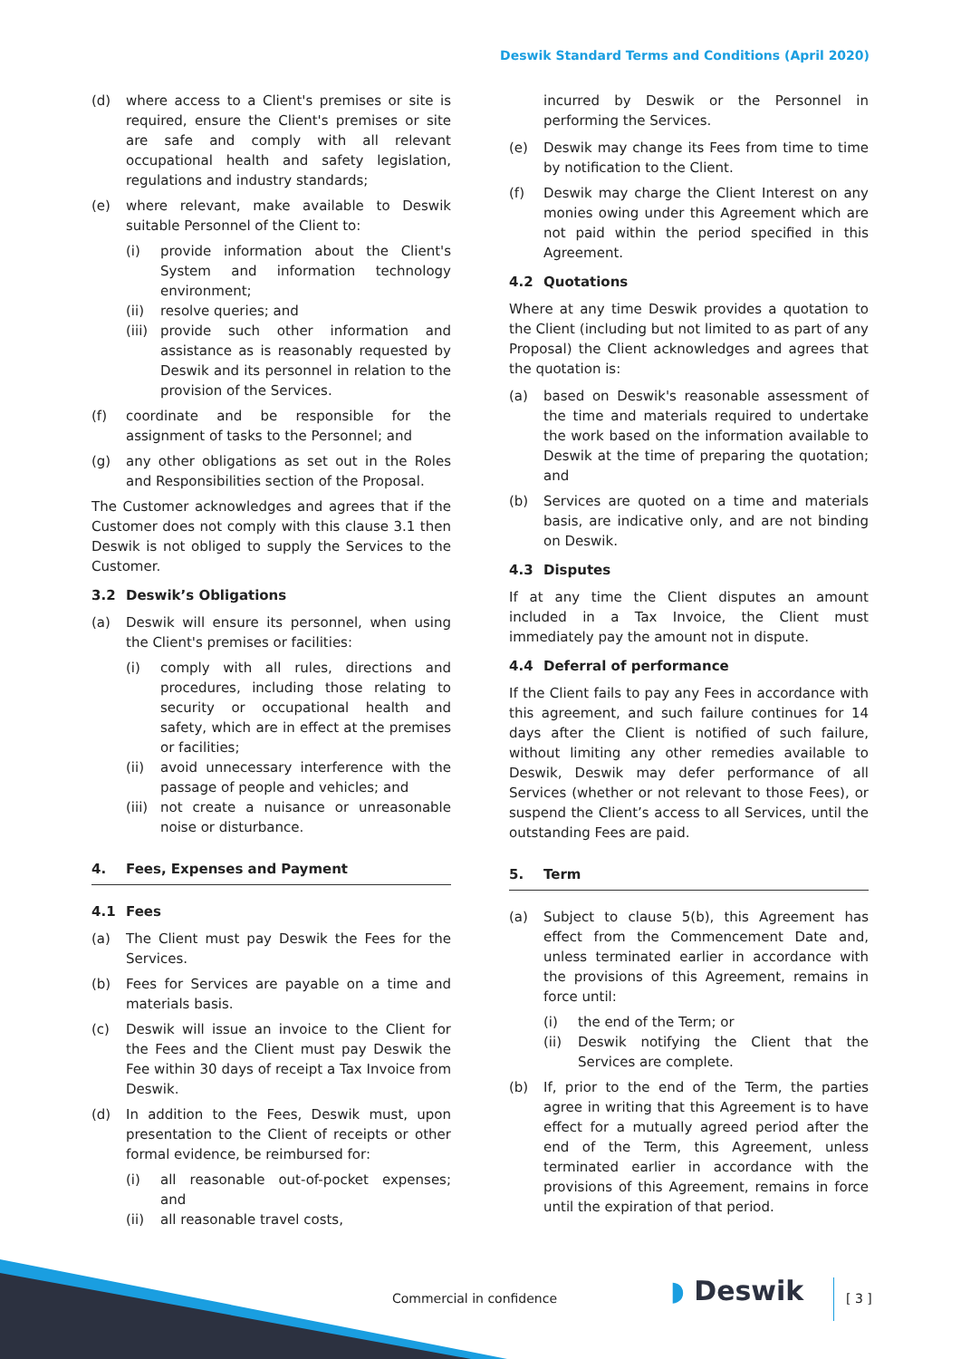Deswik Standard Terms and Conditions (April 2020)
(d) where access to a Client's premises or site is required, ensure the Client's premises or site are safe and comply with all relevant occupational health and safety legislation, regulations and industry standards;
(e) where relevant, make available to Deswik suitable Personnel of the Client to:
(i) provide information about the Client's System and information technology environment;
(ii) resolve queries; and
(iii)
provide such other information and assistance as is reasonably requested by Deswik and its personnel in relation to the provision of the Services.
(f) coordinate and be responsible for the assignment of tasks to the Personnel; and
(g) any other obligations as set out in the Roles and Responsibilities section of the Proposal.
The Customer acknowledges and agrees that if the Customer does not comply with this clause 3.1 then Deswik is not obliged to supply the Services to the Customer.
3.2 Deswik’s Obligations
(a) Deswik will ensure its personnel, when using the Client's premises or facilities:
(i) comply with all rules, directions and procedures, including those relating to security or occupational health and safety, which are in effect at the premises or facilities;
(ii) avoid unnecessary interference with the passage of people and vehicles; and
(iii)
not create a nuisance or unreasonable noise or disturbance.
4. Fees, Expenses and Payment
4.1 Fees
(a) The Client must pay Deswik the Fees for the Services.
(b) Fees for Services are payable on a time and materials basis.
(c) Deswik will issue an invoice to the Client for the Fees and the Client must pay Deswik the Fee within 30 days of receipt a Tax Invoice from Deswik.
(d) In addition to the Fees, Deswik must, upon presentation to the Client of receipts or other formal evidence, be reimbursed for:
(i) all reasonable out-of-pocket expenses; and
(ii) all reasonable travel costs,
incurred by Deswik or the Personnel in performing the Services.
(e) Deswik may change its Fees from time to time by notification to the Client.
(f) Deswik may charge the Client Interest on any monies owing under this Agreement which are not paid within the period specified in this Agreement.
4.2 Quotations
Where at any time Deswik provides a quotation to the Client (including but not limited to as part of any Proposal) the Client acknowledges and agrees that the quotation is:
(a) based on Deswik's reasonable assessment of the time and materials required to undertake the work based on the information available to Deswik at the time of preparing the quotation; and
(b) Services are quoted on a time and materials basis, are indicative only, and are not binding on Deswik.
4.3 Disputes
If at any time the Client disputes an amount included in a Tax Invoice, the Client must immediately pay the amount not in dispute.
4.4 Deferral of performance
If the Client fails to pay any Fees in accordance with this agreement, and such failure continues for 14 days after the Client is notified of such failure, without limiting any other remedies available to Deswik, Deswik may defer performance of all Services (whether or not relevant to those Fees), or suspend the Client’s access to all Services, until the outstanding Fees are paid.
5. Term
(a) Subject to clause 5(b), this Agreement has effect from the Commencement Date and, unless terminated earlier in accordance with the provisions of this Agreement, remains in force until:
(i) the end of the Term; or
(ii) Deswik notifying the Client that the Services are complete.
(b) If, prior to the end of the Term, the parties agree in writing that this Agreement is to have effect for a mutually agreed period after the end of the Term, this Agreement, unless terminated earlier in accordance with the provisions of this Agreement, remains in force until the expiration of that period.
Commercial in confidence ◗ Deswik [ 3 ]